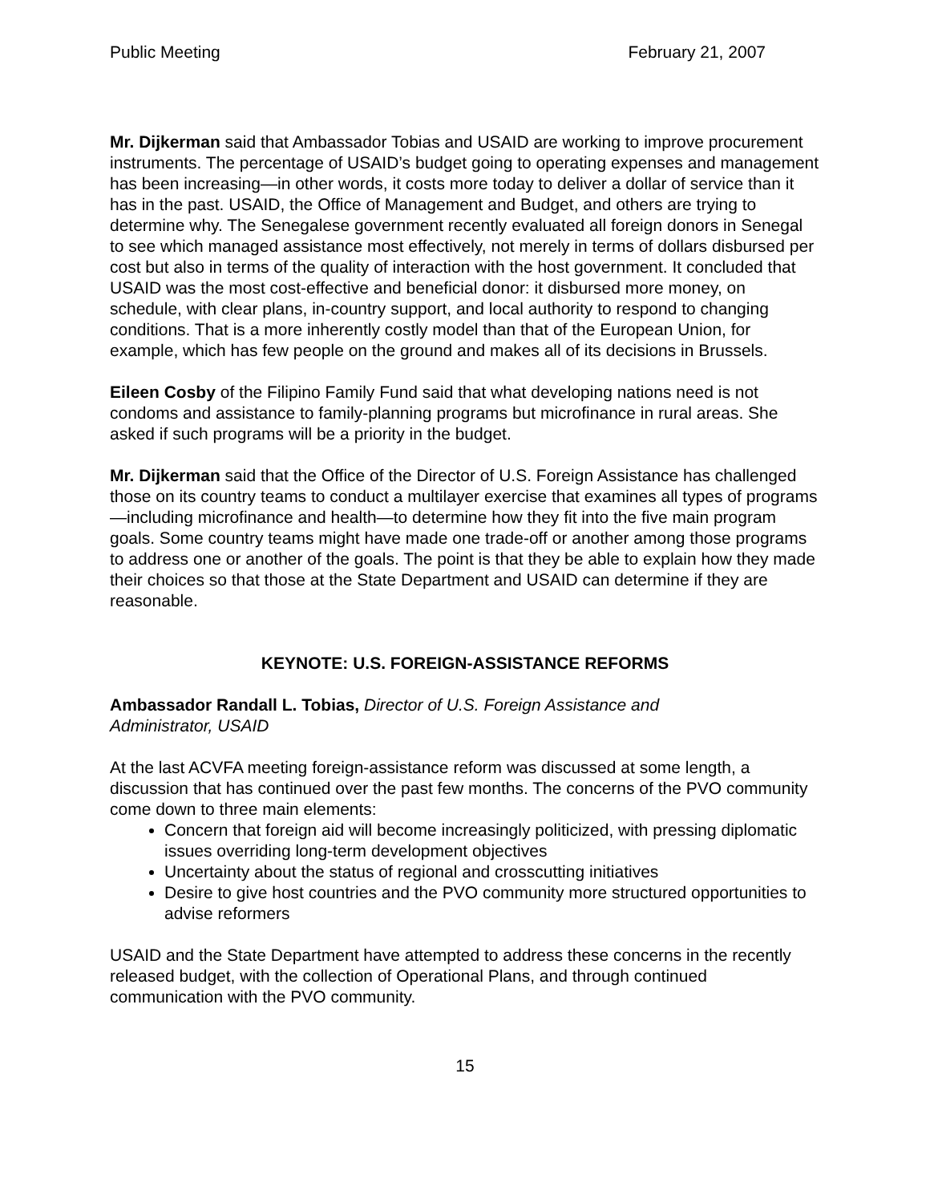Public Meeting February 21, 2007
Mr. Dijkerman said that Ambassador Tobias and USAID are working to improve procurement instruments. The percentage of USAID’s budget going to operating expenses and management has been increasing—in other words, it costs more today to deliver a dollar of service than it has in the past. USAID, the Office of Management and Budget, and others are trying to determine why. The Senegalese government recently evaluated all foreign donors in Senegal to see which managed assistance most effectively, not merely in terms of dollars disbursed per cost but also in terms of the quality of interaction with the host government. It concluded that USAID was the most cost-effective and beneficial donor: it disbursed more money, on schedule, with clear plans, in-country support, and local authority to respond to changing conditions. That is a more inherently costly model than that of the European Union, for example, which has few people on the ground and makes all of its decisions in Brussels.
Eileen Cosby of the Filipino Family Fund said that what developing nations need is not condoms and assistance to family-planning programs but microfinance in rural areas. She asked if such programs will be a priority in the budget.
Mr. Dijkerman said that the Office of the Director of U.S. Foreign Assistance has challenged those on its country teams to conduct a multilayer exercise that examines all types of programs—including microfinance and health—to determine how they fit into the five main program goals. Some country teams might have made one trade-off or another among those programs to address one or another of the goals. The point is that they be able to explain how they made their choices so that those at the State Department and USAID can determine if they are reasonable.
KEYNOTE: U.S. FOREIGN-ASSISTANCE REFORMS
Ambassador Randall L. Tobias, Director of U.S. Foreign Assistance and
Administrator, USAID
At the last ACVFA meeting foreign-assistance reform was discussed at some length, a discussion that has continued over the past few months. The concerns of the PVO community come down to three main elements:
Concern that foreign aid will become increasingly politicized, with pressing diplomatic issues overriding long-term development objectives
Uncertainty about the status of regional and crosscutting initiatives
Desire to give host countries and the PVO community more structured opportunities to advise reformers
USAID and the State Department have attempted to address these concerns in the recently released budget, with the collection of Operational Plans, and through continued communication with the PVO community.
15